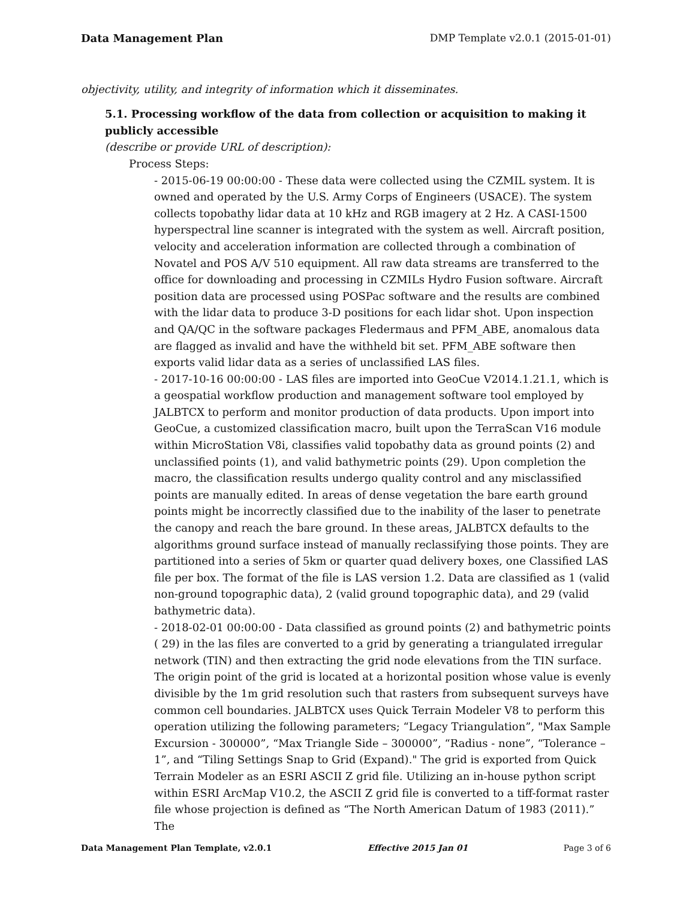Data Management Plan DMP Template v2.0.1 (2015-01-01)
objectivity, utility, and integrity of information which it disseminates.
5.1. Processing workflow of the data from collection or acquisition to making it publicly accessible
(describe or provide URL of description):
Process Steps:
- 2015-06-19 00:00:00 - These data were collected using the CZMIL system. It is owned and operated by the U.S. Army Corps of Engineers (USACE). The system collects topobathy lidar data at 10 kHz and RGB imagery at 2 Hz. A CASI-1500 hyperspectral line scanner is integrated with the system as well. Aircraft position, velocity and acceleration information are collected through a combination of Novatel and POS A/V 510 equipment. All raw data streams are transferred to the office for downloading and processing in CZMILs Hydro Fusion software. Aircraft position data are processed using POSPac software and the results are combined with the lidar data to produce 3-D positions for each lidar shot. Upon inspection and QA/QC in the software packages Fledermaus and PFM_ABE, anomalous data are flagged as invalid and have the withheld bit set. PFM_ABE software then exports valid lidar data as a series of unclassified LAS files.
- 2017-10-16 00:00:00 - LAS files are imported into GeoCue V2014.1.21.1, which is a geospatial workflow production and management software tool employed by JALBTCX to perform and monitor production of data products. Upon import into GeoCue, a customized classification macro, built upon the TerraScan V16 module within MicroStation V8i, classifies valid topobathy data as ground points (2) and unclassified points (1), and valid bathymetric points (29). Upon completion the macro, the classification results undergo quality control and any misclassified points are manually edited. In areas of dense vegetation the bare earth ground points might be incorrectly classified due to the inability of the laser to penetrate the canopy and reach the bare ground. In these areas, JALBTCX defaults to the algorithms ground surface instead of manually reclassifying those points. They are partitioned into a series of 5km or quarter quad delivery boxes, one Classified LAS file per box. The format of the file is LAS version 1.2. Data are classified as 1 (valid non-ground topographic data), 2 (valid ground topographic data), and 29 (valid bathymetric data).
- 2018-02-01 00:00:00 - Data classified as ground points (2) and bathymetric points ( 29) in the las files are converted to a grid by generating a triangulated irregular network (TIN) and then extracting the grid node elevations from the TIN surface. The origin point of the grid is located at a horizontal position whose value is evenly divisible by the 1m grid resolution such that rasters from subsequent surveys have common cell boundaries. JALBTCX uses Quick Terrain Modeler V8 to perform this operation utilizing the following parameters; “Legacy Triangulation”, "Max Sample Excursion - 300000”, “Max Triangle Side – 300000”, “Radius - none”, “Tolerance – 1”, and “Tiling Settings Snap to Grid (Expand)." The grid is exported from Quick Terrain Modeler as an ESRI ASCII Z grid file. Utilizing an in-house python script within ESRI ArcMap V10.2, the ASCII Z grid file is converted to a tiff-format raster file whose projection is defined as “The North American Datum of 1983 (2011).” The
Data Management Plan Template, v2.0.1 Effective 2015 Jan 01 Page 3 of 6